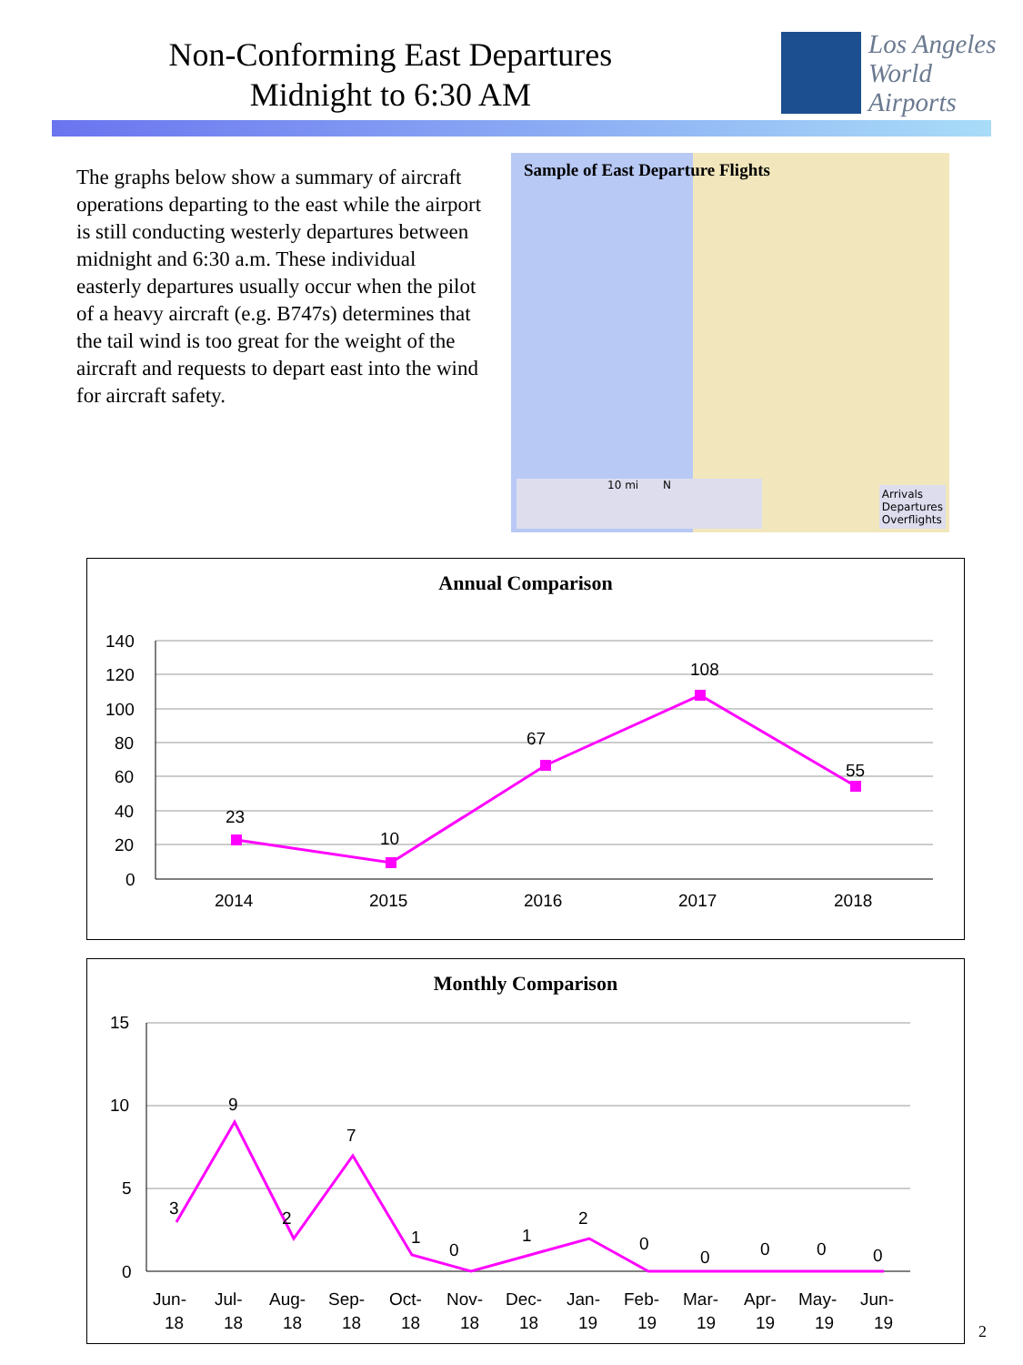Non-Conforming East Departures
Midnight to 6:30 AM
Los Angeles
World Airports
The graphs below show a summary of aircraft operations departing to the east while the airport is still conducting westerly departures between midnight and 6:30 a.m. These individual easterly departures usually occur when the pilot of a heavy aircraft (e.g. B747s) determines that the tail wind is too great for the weight of the aircraft and requests to depart east into the wind for aircraft safety.
Sample of East Departure Flights
10 mi N
Arrivals
Departures
Overflights
Annual Comparison
140
120
100
80
60
40
20
0
23
10
67
108
55
2014
2015
2016
2017
2018
Monthly Comparison
15
10
5
0
3
9
2
7
1
0
1
2
0
0
0
0
0
Jun-
18
Jul-
18
Aug-
18
Sep-
18
Oct-
18
Nov-
18
Dec-
18
Jan-
19
Feb-
19
Mar-
19
Apr-
19
May-
19
Jun-
19
2